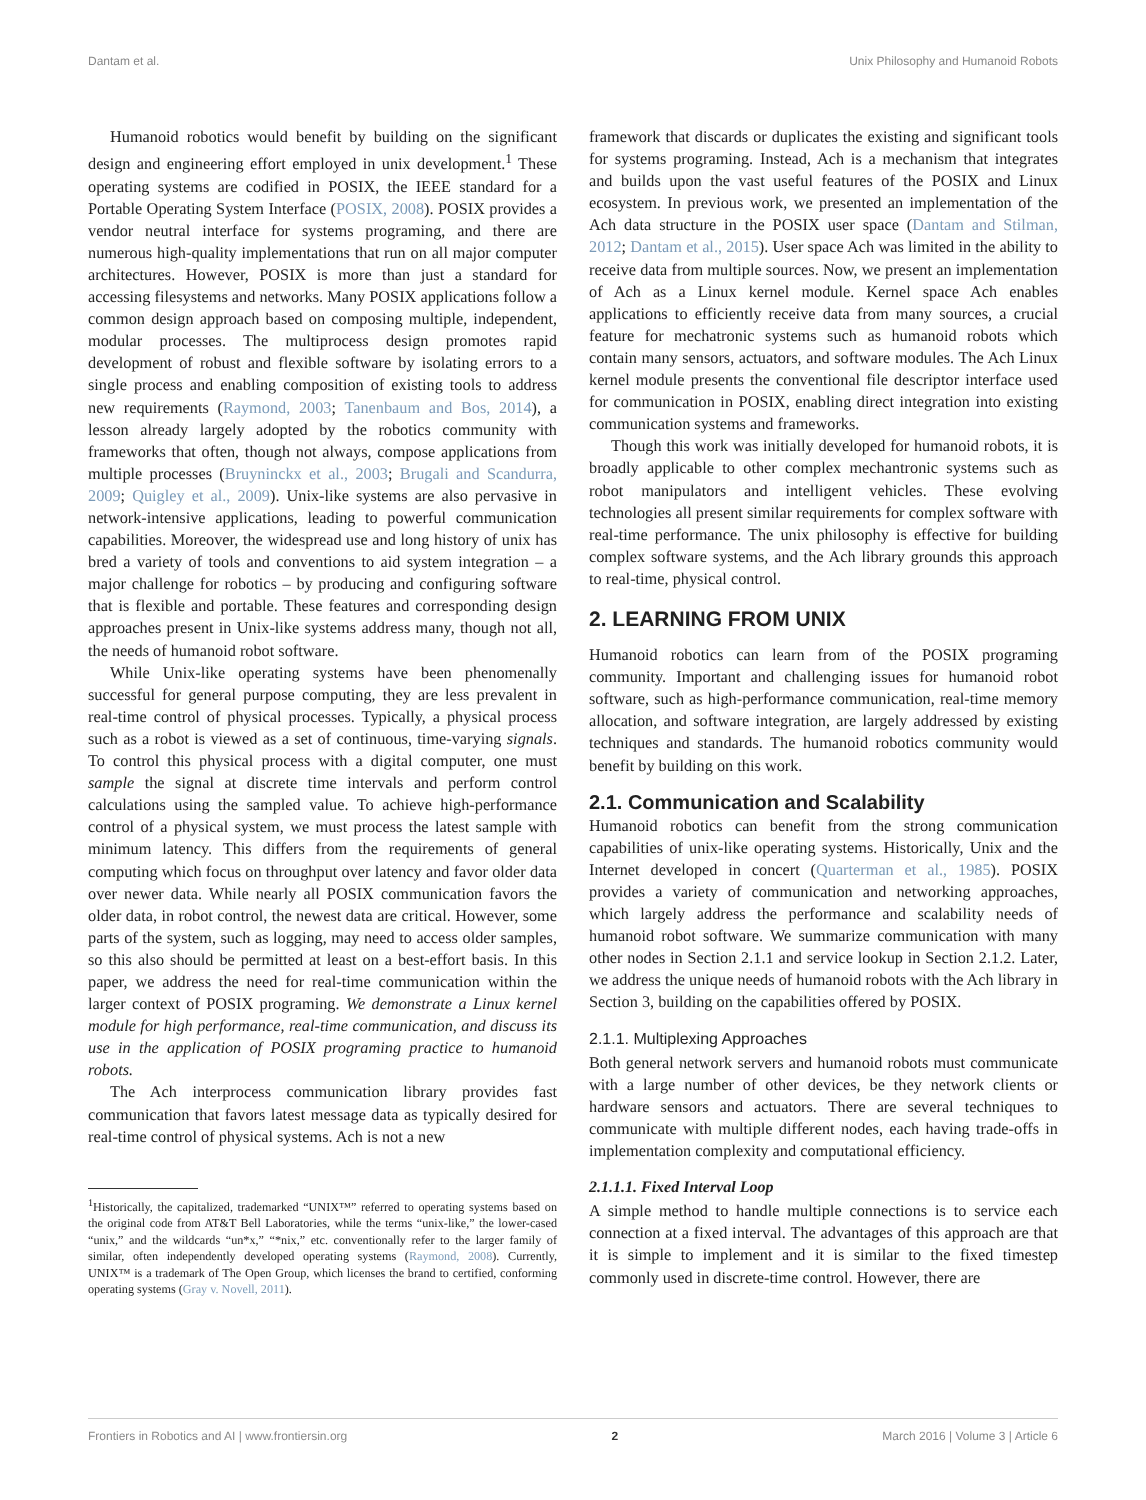Dantam et al. Unix Philosophy and Humanoid Robots
Humanoid robotics would benefit by building on the significant design and engineering effort employed in unix development.<sup>1</sup> These operating systems are codified in POSIX, the IEEE standard for a Portable Operating System Interface (POSIX, 2008). POSIX provides a vendor neutral interface for systems programing, and there are numerous high-quality implementations that run on all major computer architectures. However, POSIX is more than just a standard for accessing filesystems and networks. Many POSIX applications follow a common design approach based on composing multiple, independent, modular processes. The multiprocess design promotes rapid development of robust and flexible software by isolating errors to a single process and enabling composition of existing tools to address new requirements (Raymond, 2003; Tanenbaum and Bos, 2014), a lesson already largely adopted by the robotics community with frameworks that often, though not always, compose applications from multiple processes (Bruyninckx et al., 2003; Brugali and Scandurra, 2009; Quigley et al., 2009). Unix-like systems are also pervasive in network-intensive applications, leading to powerful communication capabilities. Moreover, the widespread use and long history of unix has bred a variety of tools and conventions to aid system integration – a major challenge for robotics – by producing and configuring software that is flexible and portable. These features and corresponding design approaches present in Unix-like systems address many, though not all, the needs of humanoid robot software.
While Unix-like operating systems have been phenomenally successful for general purpose computing, they are less prevalent in real-time control of physical processes. Typically, a physical process such as a robot is viewed as a set of continuous, time-varying signals. To control this physical process with a digital computer, one must sample the signal at discrete time intervals and perform control calculations using the sampled value. To achieve high-performance control of a physical system, we must process the latest sample with minimum latency. This differs from the requirements of general computing which focus on throughput over latency and favor older data over newer data. While nearly all POSIX communication favors the older data, in robot control, the newest data are critical. However, some parts of the system, such as logging, may need to access older samples, so this also should be permitted at least on a best-effort basis. In this paper, we address the need for real-time communication within the larger context of POSIX programing. We demonstrate a Linux kernel module for high performance, real-time communication, and discuss its use in the application of POSIX programing practice to humanoid robots.
The Ach interprocess communication library provides fast communication that favors latest message data as typically desired for real-time control of physical systems. Ach is not a new
<sup>1</sup> Historically, the capitalized, trademarked “UNIX™” referred to operating systems based on the original code from AT&T Bell Laboratories, while the terms “unix-like,” the lower-cased “unix,” and the wildcards “un*x,” “*nix,” etc. conventionally refer to the larger family of similar, often independently developed operating systems (Raymond, 2008). Currently, UNIX™ is a trademark of The Open Group, which licenses the brand to certified, conforming operating systems (Gray v. Novell, 2011).
framework that discards or duplicates the existing and significant tools for systems programing. Instead, Ach is a mechanism that integrates and builds upon the vast useful features of the POSIX and Linux ecosystem. In previous work, we presented an implementation of the Ach data structure in the POSIX user space (Dantam and Stilman, 2012; Dantam et al., 2015). User space Ach was limited in the ability to receive data from multiple sources. Now, we present an implementation of Ach as a Linux kernel module. Kernel space Ach enables applications to efficiently receive data from many sources, a crucial feature for mechatronic systems such as humanoid robots which contain many sensors, actuators, and software modules. The Ach Linux kernel module presents the conventional file descriptor interface used for communication in POSIX, enabling direct integration into existing communication systems and frameworks.
Though this work was initially developed for humanoid robots, it is broadly applicable to other complex mechantronic systems such as robot manipulators and intelligent vehicles. These evolving technologies all present similar requirements for complex software with real-time performance. The unix philosophy is effective for building complex software systems, and the Ach library grounds this approach to real-time, physical control.
2. LEARNING FROM UNIX
Humanoid robotics can learn from of the POSIX programing community. Important and challenging issues for humanoid robot software, such as high-performance communication, real-time memory allocation, and software integration, are largely addressed by existing techniques and standards. The humanoid robotics community would benefit by building on this work.
2.1. Communication and Scalability
Humanoid robotics can benefit from the strong communication capabilities of unix-like operating systems. Historically, Unix and the Internet developed in concert (Quarterman et al., 1985). POSIX provides a variety of communication and networking approaches, which largely address the performance and scalability needs of humanoid robot software. We summarize communication with many other nodes in Section 2.1.1 and service lookup in Section 2.1.2. Later, we address the unique needs of humanoid robots with the Ach library in Section 3, building on the capabilities offered by POSIX.
2.1.1. Multiplexing Approaches
Both general network servers and humanoid robots must communicate with a large number of other devices, be they network clients or hardware sensors and actuators. There are several techniques to communicate with multiple different nodes, each having trade-offs in implementation complexity and computational efficiency.
2.1.1.1. Fixed Interval Loop
A simple method to handle multiple connections is to service each connection at a fixed interval. The advantages of this approach are that it is simple to implement and it is similar to the fixed timestep commonly used in discrete-time control. However, there are
Frontiers in Robotics and AI | www.frontiersin.org 2 March 2016 | Volume 3 | Article 6